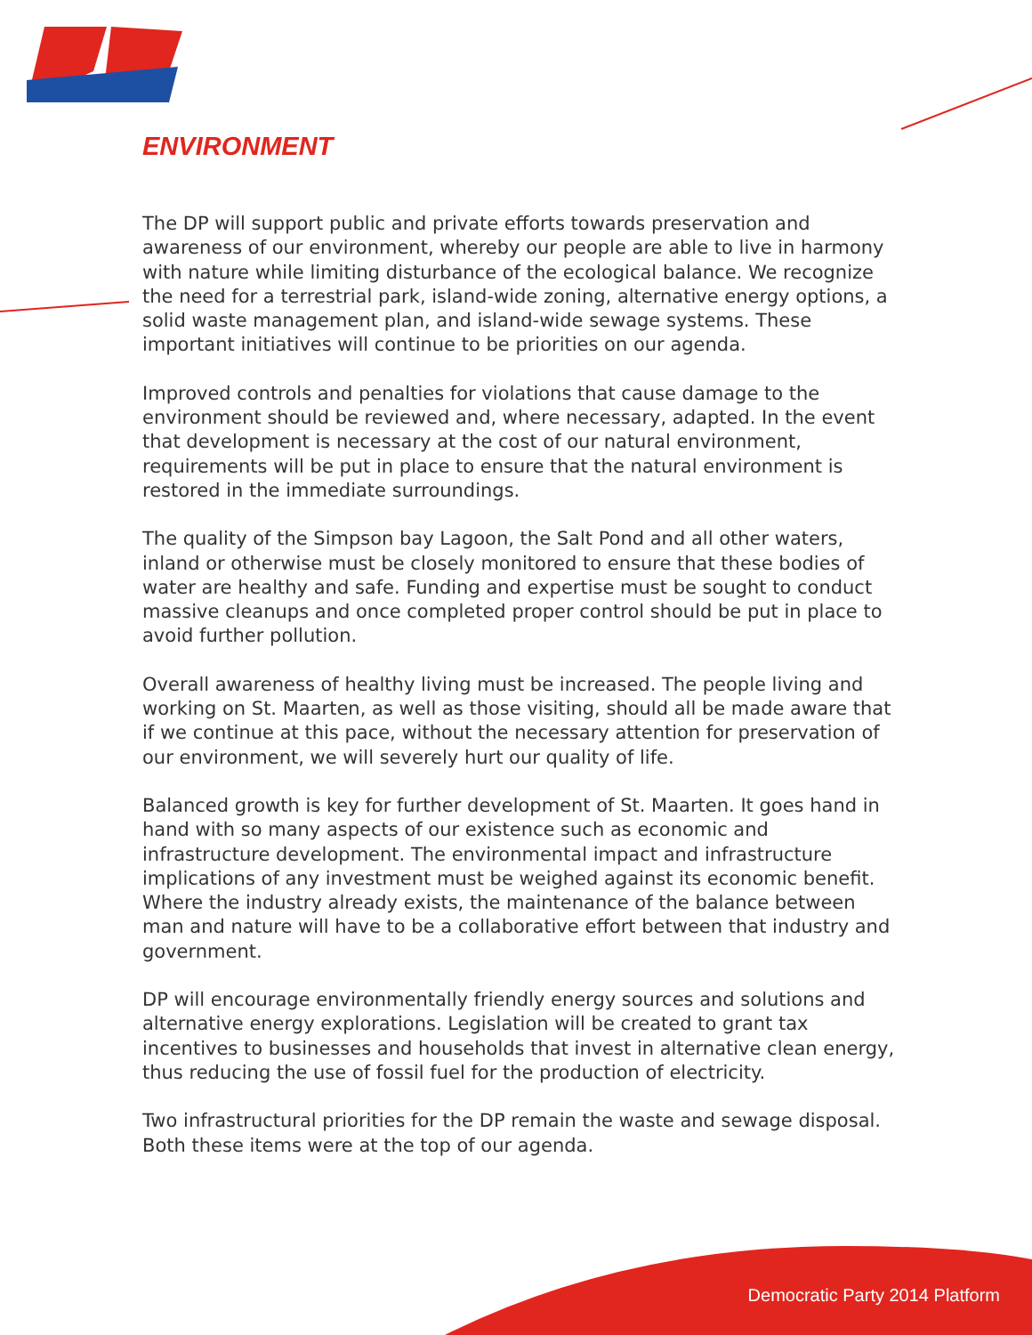ENVIRONMENT
The DP will support public and private efforts towards preservation and awareness of our environment, whereby our people are able to live in harmony with nature while limiting disturbance of the ecological balance. We recognize the need for a terrestrial park, island-wide zoning, alternative energy options, a solid waste management plan, and island-wide sewage systems. These important initiatives will continue to be priorities on our agenda.
Improved controls and penalties for violations that cause damage to the environment should be reviewed and, where necessary, adapted. In the event that development is necessary at the cost of our natural environment, requirements will be put in place to ensure that the natural environment is restored in the immediate surroundings.
The quality of the Simpson bay Lagoon, the Salt Pond and all other waters, inland or otherwise must be closely monitored to ensure that these bodies of water are healthy and safe. Funding and expertise must be sought to conduct massive cleanups and once completed proper control should be put in place to avoid further pollution.
Overall awareness of healthy living must be increased. The people living and working on St. Maarten, as well as those visiting, should all be made aware that if we continue at this pace, without the necessary attention for preservation of our environment, we will severely hurt our quality of life.
Balanced growth is key for further development of St. Maarten. It goes hand in hand with so many aspects of our existence such as economic and infrastructure development. The environmental impact and infrastructure implications of any investment must be weighed against its economic benefit. Where the industry already exists, the maintenance of the balance between man and nature will have to be a collaborative effort between that industry and government.
DP will encourage environmentally friendly energy sources and solutions and alternative energy explorations. Legislation will be created to grant tax incentives to businesses and households that invest in alternative clean energy, thus reducing the use of fossil fuel for the production of electricity.
Two infrastructural priorities for the DP remain the waste and sewage disposal. Both these items were at the top of our agenda.
Democratic Party 2014 Platform